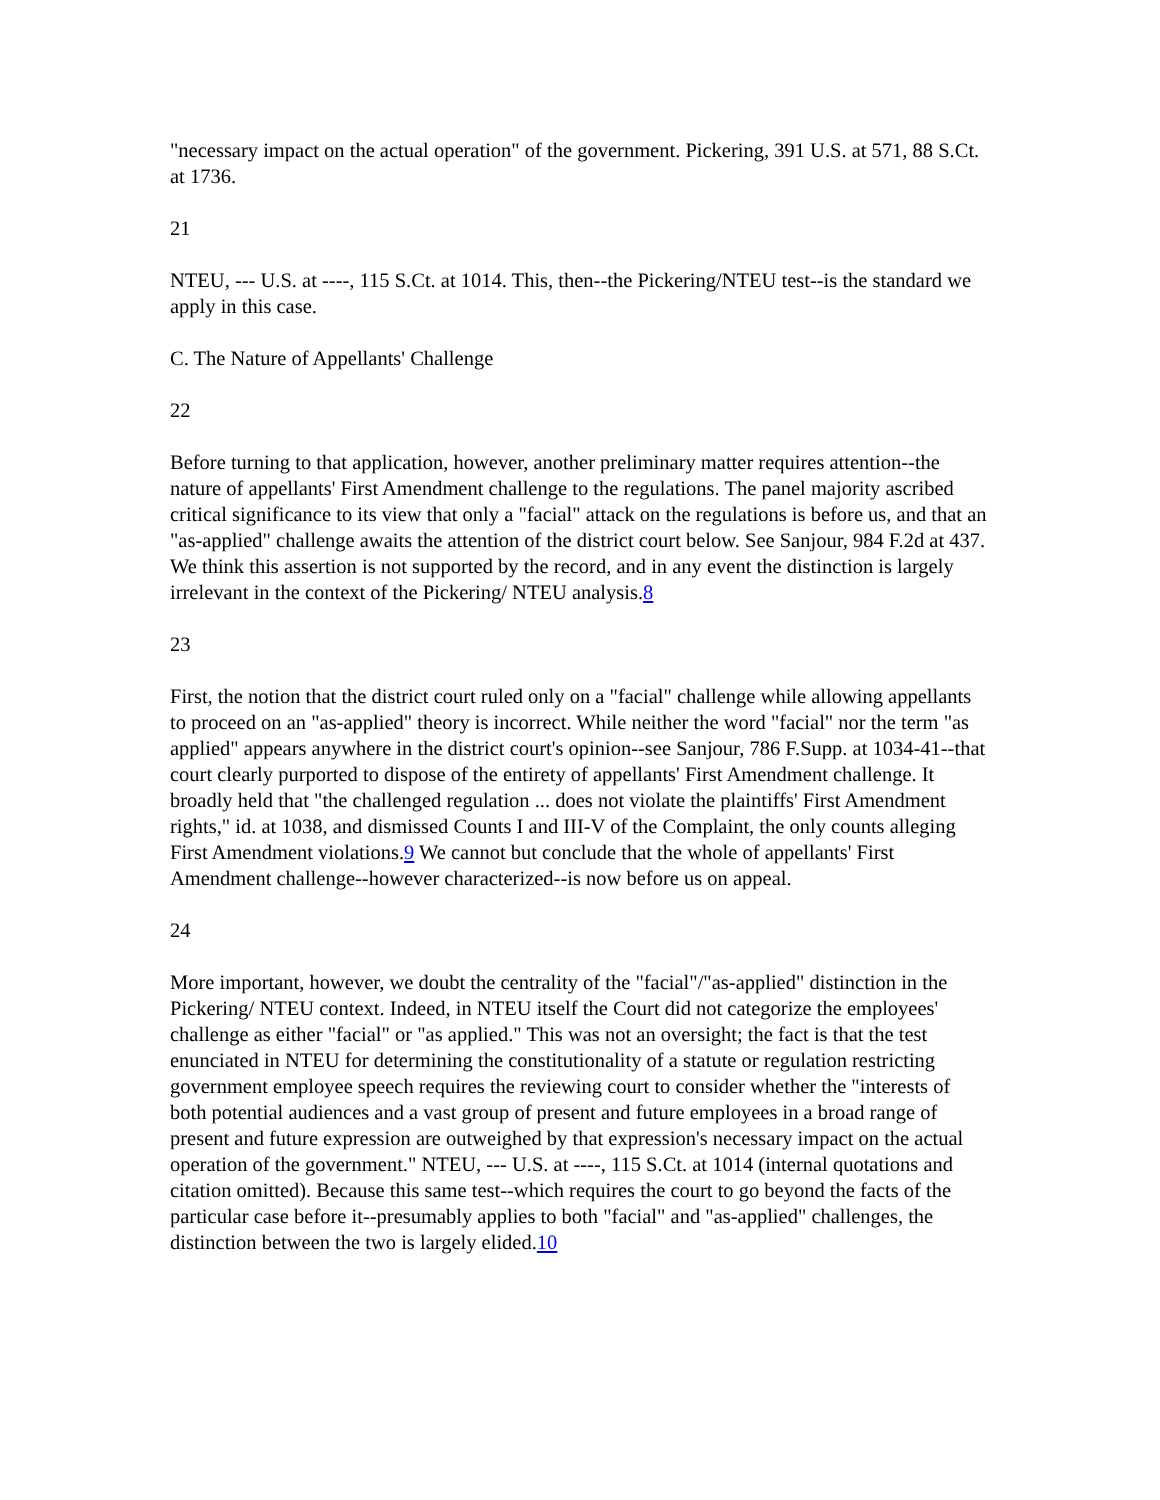"necessary impact on the actual operation" of the government. Pickering, 391 U.S. at 571, 88 S.Ct. at 1736.
21
NTEU, --- U.S. at ----, 115 S.Ct. at 1014. This, then--the Pickering/NTEU test--is the standard we apply in this case.
C. The Nature of Appellants' Challenge
22
Before turning to that application, however, another preliminary matter requires attention--the nature of appellants' First Amendment challenge to the regulations. The panel majority ascribed critical significance to its view that only a "facial" attack on the regulations is before us, and that an "as-applied" challenge awaits the attention of the district court below. See Sanjour, 984 F.2d at 437. We think this assertion is not supported by the record, and in any event the distinction is largely irrelevant in the context of the Pickering/ NTEU analysis.8
23
First, the notion that the district court ruled only on a "facial" challenge while allowing appellants to proceed on an "as-applied" theory is incorrect. While neither the word "facial" nor the term "as applied" appears anywhere in the district court's opinion--see Sanjour, 786 F.Supp. at 1034-41--that court clearly purported to dispose of the entirety of appellants' First Amendment challenge. It broadly held that "the challenged regulation ... does not violate the plaintiffs' First Amendment rights," id. at 1038, and dismissed Counts I and III-V of the Complaint, the only counts alleging First Amendment violations.9 We cannot but conclude that the whole of appellants' First Amendment challenge--however characterized--is now before us on appeal.
24
More important, however, we doubt the centrality of the "facial"/"as-applied" distinction in the Pickering/ NTEU context. Indeed, in NTEU itself the Court did not categorize the employees' challenge as either "facial" or "as applied." This was not an oversight; the fact is that the test enunciated in NTEU for determining the constitutionality of a statute or regulation restricting government employee speech requires the reviewing court to consider whether the "interests of both potential audiences and a vast group of present and future employees in a broad range of present and future expression are outweighed by that expression's necessary impact on the actual operation of the government." NTEU, --- U.S. at ----, 115 S.Ct. at 1014 (internal quotations and citation omitted). Because this same test--which requires the court to go beyond the facts of the particular case before it--presumably applies to both "facial" and "as-applied" challenges, the distinction between the two is largely elided.10